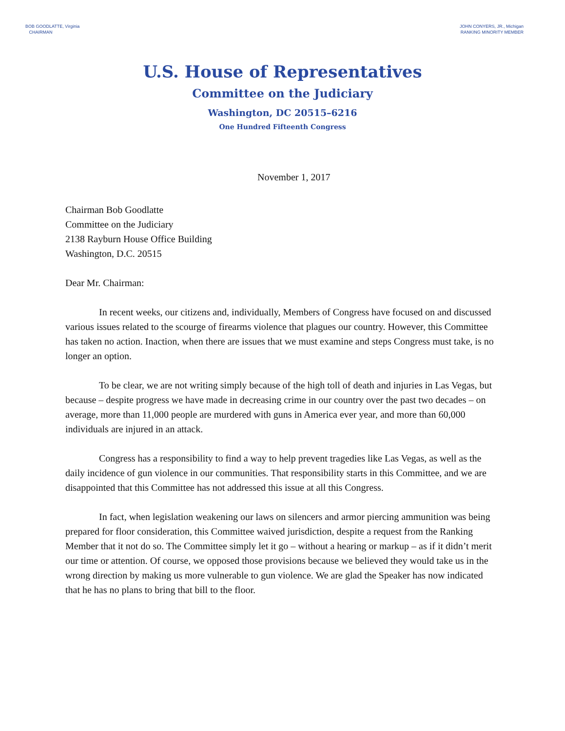BOB GOODLATTE, Virginia
CHAIRMAN
JOHN CONYERS, JR., Michigan
RANKING MINORITY MEMBER
U.S. House of Representatives
Committee on the Judiciary
Washington, DC 20515–6216
One Hundred Fifteenth Congress
November 1, 2017
Chairman Bob Goodlatte
Committee on the Judiciary
2138 Rayburn House Office Building
Washington, D.C. 20515
Dear Mr. Chairman:
In recent weeks, our citizens and, individually, Members of Congress have focused on and discussed various issues related to the scourge of firearms violence that plagues our country. However, this Committee has taken no action. Inaction, when there are issues that we must examine and steps Congress must take, is no longer an option.
To be clear, we are not writing simply because of the high toll of death and injuries in Las Vegas, but because – despite progress we have made in decreasing crime in our country over the past two decades – on average, more than 11,000 people are murdered with guns in America ever year, and more than 60,000 individuals are injured in an attack.
Congress has a responsibility to find a way to help prevent tragedies like Las Vegas, as well as the daily incidence of gun violence in our communities. That responsibility starts in this Committee, and we are disappointed that this Committee has not addressed this issue at all this Congress.
In fact, when legislation weakening our laws on silencers and armor piercing ammunition was being prepared for floor consideration, this Committee waived jurisdiction, despite a request from the Ranking Member that it not do so. The Committee simply let it go – without a hearing or markup – as if it didn’t merit our time or attention. Of course, we opposed those provisions because we believed they would take us in the wrong direction by making us more vulnerable to gun violence. We are glad the Speaker has now indicated that he has no plans to bring that bill to the floor.